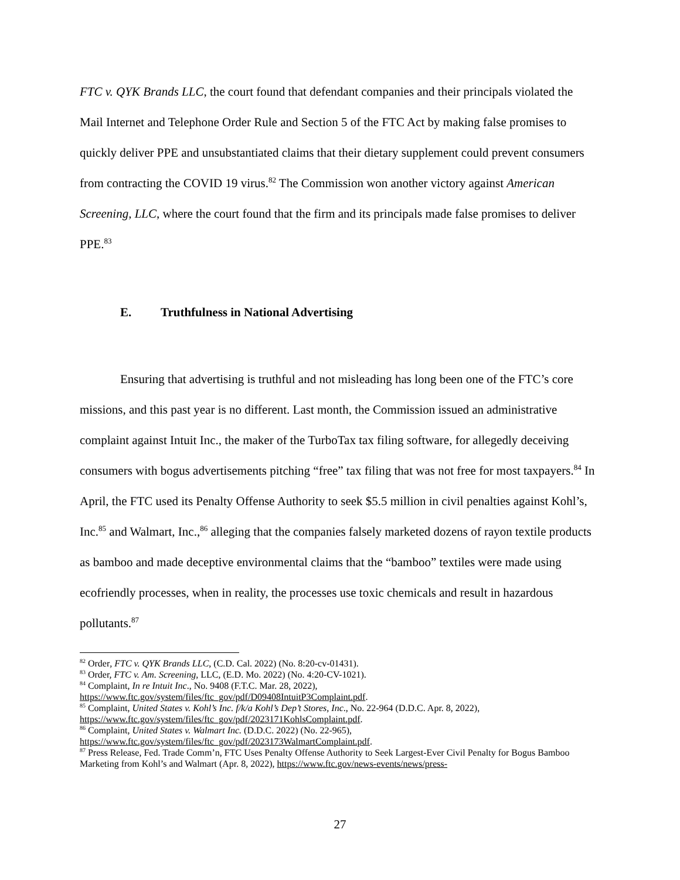FTC v. QYK Brands LLC, the court found that defendant companies and their principals violated the Mail Internet and Telephone Order Rule and Section 5 of the FTC Act by making false promises to quickly deliver PPE and unsubstantiated claims that their dietary supplement could prevent consumers from contracting the COVID 19 virus.<sup>82</sup> The Commission won another victory against American Screening, LLC, where the court found that the firm and its principals made false promises to deliver PPE.<sup>83</sup>
E. Truthfulness in National Advertising
Ensuring that advertising is truthful and not misleading has long been one of the FTC’s core missions, and this past year is no different. Last month, the Commission issued an administrative complaint against Intuit Inc., the maker of the TurboTax tax filing software, for allegedly deceiving consumers with bogus advertisements pitching “free” tax filing that was not free for most taxpayers.<sup>84</sup> In April, the FTC used its Penalty Offense Authority to seek $5.5 million in civil penalties against Kohl’s, Inc.<sup>85</sup> and Walmart, Inc.,<sup>86</sup> alleging that the companies falsely marketed dozens of rayon textile products as bamboo and made deceptive environmental claims that the “bamboo” textiles were made using ecofriendly processes, when in reality, the processes use toxic chemicals and result in hazardous pollutants.<sup>87</sup>
<sup>82</sup> Order, FTC v. QYK Brands LLC, (C.D. Cal. 2022) (No. 8:20-cv-01431).
<sup>83</sup> Order, FTC v. Am. Screening, LLC, (E.D. Mo. 2022) (No. 4:20-CV-1021).
<sup>84</sup> Complaint, In re Intuit Inc., No. 9408 (F.T.C. Mar. 28, 2022),
https://www.ftc.gov/system/files/ftc_gov/pdf/D09408IntuitP3Complaint.pdf.
<sup>85</sup> Complaint, United States v. Kohl’s Inc. f/k/a Kohl’s Dep’t Stores, Inc., No. 22-964 (D.D.C. Apr. 8, 2022), https://www.ftc.gov/system/files/ftc_gov/pdf/2023171KohlsComplaint.pdf.
<sup>86</sup> Complaint, United States v. Walmart Inc. (D.D.C. 2022) (No. 22-965),
https://www.ftc.gov/system/files/ftc_gov/pdf/2023173WalmartComplaint.pdf.
<sup>87</sup> Press Release, Fed. Trade Comm’n, FTC Uses Penalty Offense Authority to Seek Largest-Ever Civil Penalty for Bogus Bamboo Marketing from Kohl’s and Walmart (Apr. 8, 2022), https://www.ftc.gov/news-events/news/press-
27